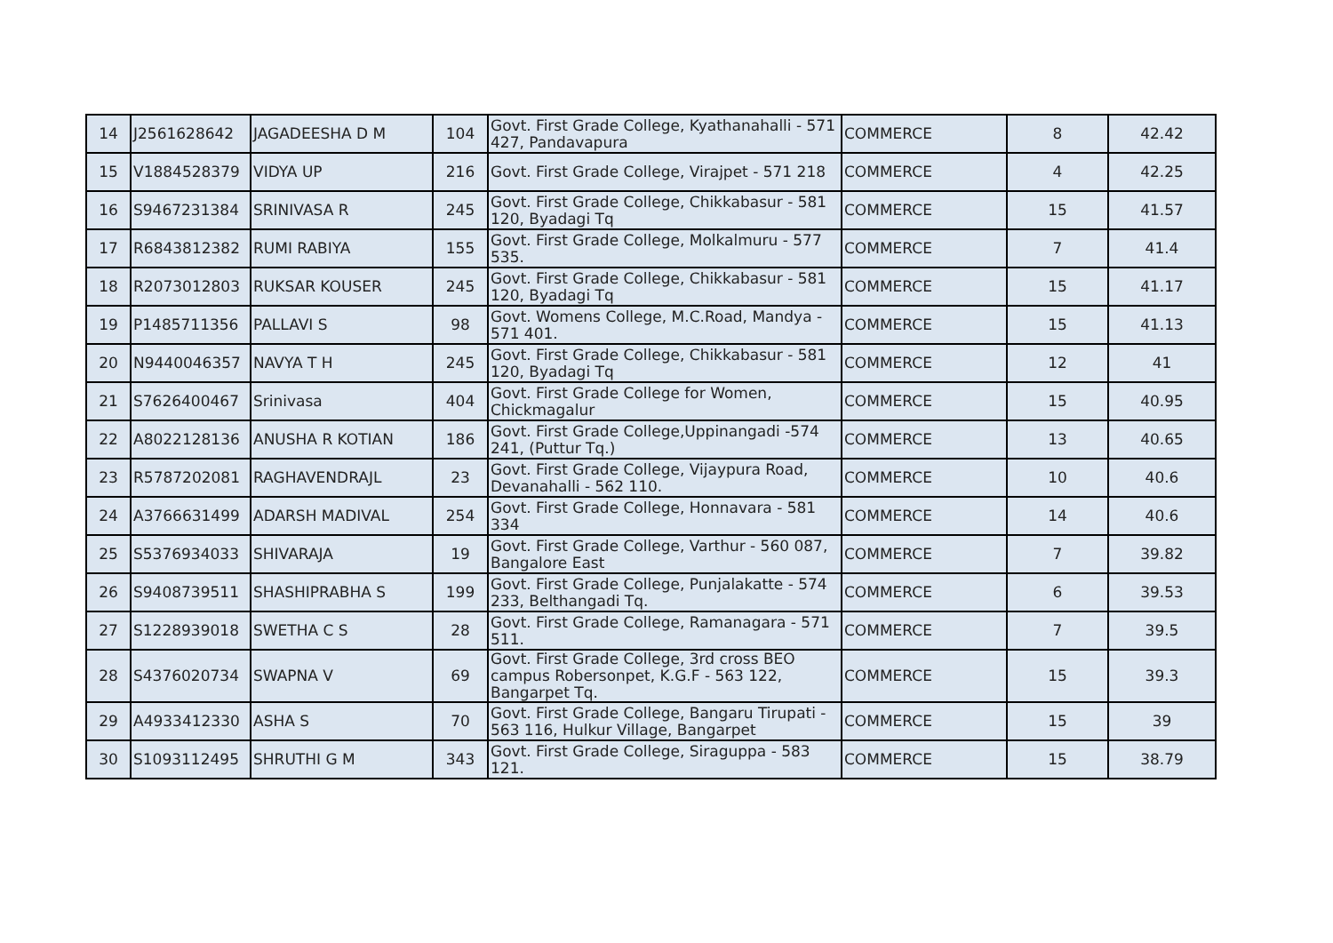| 14 | J2561628642 | JAGADEESHA D M | 104 | Govt. First Grade College, Kyathanahalli - 571 427, Pandavapura | COMMERCE | 8 | 42.42 |
| 15 | V1884528379 | VIDYA UP | 216 | Govt. First Grade College, Virajpet - 571 218 | COMMERCE | 4 | 42.25 |
| 16 | S9467231384 | SRINIVASA R | 245 | Govt. First Grade College, Chikkabasur - 581 120, Byadagi Tq | COMMERCE | 15 | 41.57 |
| 17 | R6843812382 | RUMI RABIYA | 155 | Govt. First Grade College, Molkalmuru - 577 535. | COMMERCE | 7 | 41.4 |
| 18 | R2073012803 | RUKSAR KOUSER | 245 | Govt. First Grade College, Chikkabasur - 581 120, Byadagi Tq | COMMERCE | 15 | 41.17 |
| 19 | P1485711356 | PALLAVI S | 98 | Govt. Womens College, M.C.Road, Mandya - 571 401. | COMMERCE | 15 | 41.13 |
| 20 | N9440046357 | NAVYA T H | 245 | Govt. First Grade College, Chikkabasur - 581 120, Byadagi Tq | COMMERCE | 12 | 41 |
| 21 | S7626400467 | Srinivasa | 404 | Govt. First Grade College for Women, Chickmagalur | COMMERCE | 15 | 40.95 |
| 22 | A8022128136 | ANUSHA R KOTIAN | 186 | Govt. First Grade College,Uppinangadi -574 241, (Puttur Tq.) | COMMERCE | 13 | 40.65 |
| 23 | R5787202081 | RAGHAVENDRAJL | 23 | Govt. First Grade College, Vijaypura Road, Devanahalli - 562 110. | COMMERCE | 10 | 40.6 |
| 24 | A3766631499 | ADARSH MADIVAL | 254 | Govt. First Grade College, Honnavara - 581 334 | COMMERCE | 14 | 40.6 |
| 25 | S5376934033 | SHIVARAJA | 19 | Govt. First Grade College, Varthur - 560 087, Bangalore East | COMMERCE | 7 | 39.82 |
| 26 | S9408739511 | SHASHIPRABHA S | 199 | Govt. First Grade College, Punjalakatte - 574 233, Belthangadi Tq. | COMMERCE | 6 | 39.53 |
| 27 | S1228939018 | SWETHA C S | 28 | Govt. First Grade College, Ramanagara - 571 511. | COMMERCE | 7 | 39.5 |
| 28 | S4376020734 | SWAPNA V | 69 | Govt. First Grade College, 3rd cross BEO campus Robersonpet, K.G.F - 563 122, Bangarpet Tq. | COMMERCE | 15 | 39.3 |
| 29 | A4933412330 | ASHA S | 70 | Govt. First Grade College, Bangaru Tirupati - 563 116, Hulkur Village, Bangarpet | COMMERCE | 15 | 39 |
| 30 | S1093112495 | SHRUTHI G M | 343 | Govt. First Grade College, Siraguppa - 583 121. | COMMERCE | 15 | 38.79 |